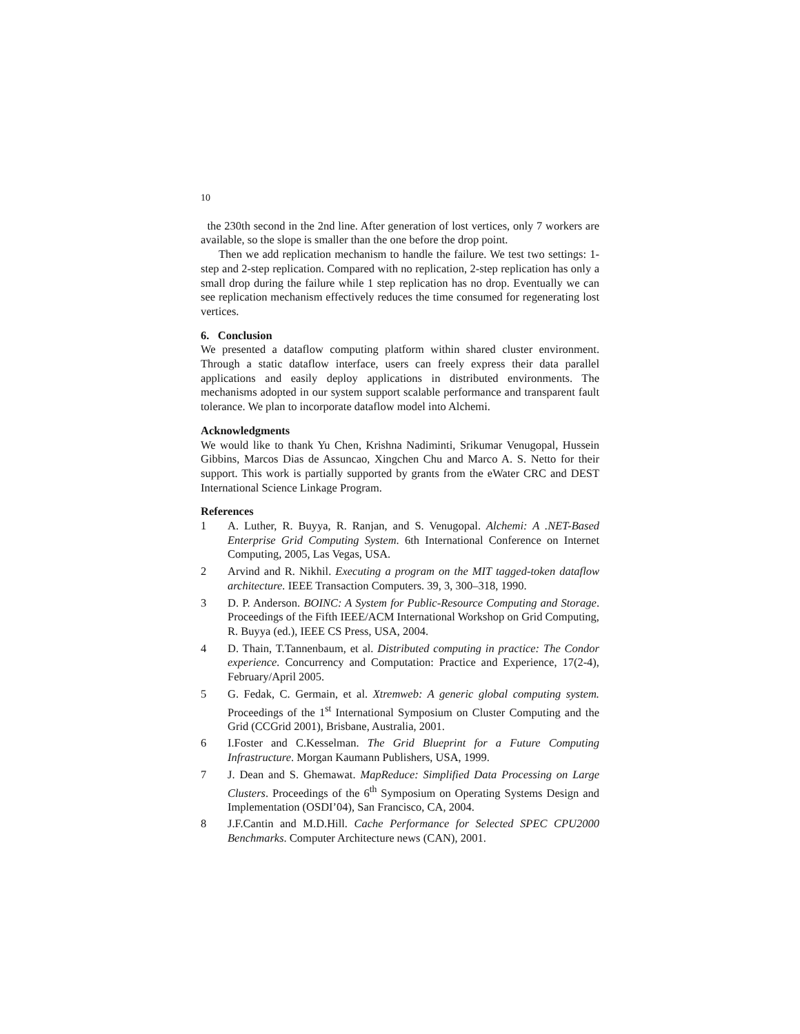10
the 230th second in the 2nd line. After generation of lost vertices, only 7 workers are available, so the slope is smaller than the one before the drop point.
Then we add replication mechanism to handle the failure. We test two settings: 1-step and 2-step replication. Compared with no replication, 2-step replication has only a small drop during the failure while 1 step replication has no drop. Eventually we can see replication mechanism effectively reduces the time consumed for regenerating lost vertices.
6. Conclusion
We presented a dataflow computing platform within shared cluster environment. Through a static dataflow interface, users can freely express their data parallel applications and easily deploy applications in distributed environments. The mechanisms adopted in our system support scalable performance and transparent fault tolerance. We plan to incorporate dataflow model into Alchemi.
Acknowledgments
We would like to thank Yu Chen, Krishna Nadiminti, Srikumar Venugopal, Hussein Gibbins, Marcos Dias de Assuncao, Xingchen Chu and Marco A. S. Netto for their support. This work is partially supported by grants from the eWater CRC and DEST International Science Linkage Program.
References
1 A. Luther, R. Buyya, R. Ranjan, and S. Venugopal. Alchemi: A .NET-Based Enterprise Grid Computing System. 6th International Conference on Internet Computing, 2005, Las Vegas, USA.
2 Arvind and R. Nikhil. Executing a program on the MIT tagged-token dataflow architecture. IEEE Transaction Computers. 39, 3, 300–318, 1990.
3 D. P. Anderson. BOINC: A System for Public-Resource Computing and Storage. Proceedings of the Fifth IEEE/ACM International Workshop on Grid Computing, R. Buyya (ed.), IEEE CS Press, USA, 2004.
4 D. Thain, T.Tannenbaum, et al. Distributed computing in practice: The Condor experience. Concurrency and Computation: Practice and Experience, 17(2-4), February/April 2005.
5 G. Fedak, C. Germain, et al. Xtremweb: A generic global computing system. Proceedings of the 1<sup>st</sup> International Symposium on Cluster Computing and the Grid (CCGrid 2001), Brisbane, Australia, 2001.
6 I.Foster and C.Kesselman. The Grid Blueprint for a Future Computing Infrastructure. Morgan Kaumann Publishers, USA, 1999.
7 J. Dean and S. Ghemawat. MapReduce: Simplified Data Processing on Large Clusters. Proceedings of the 6<sup>th</sup> Symposium on Operating Systems Design and Implementation (OSDI’04), San Francisco, CA, 2004.
8 J.F.Cantin and M.D.Hill. Cache Performance for Selected SPEC CPU2000 Benchmarks. Computer Architecture news (CAN), 2001.